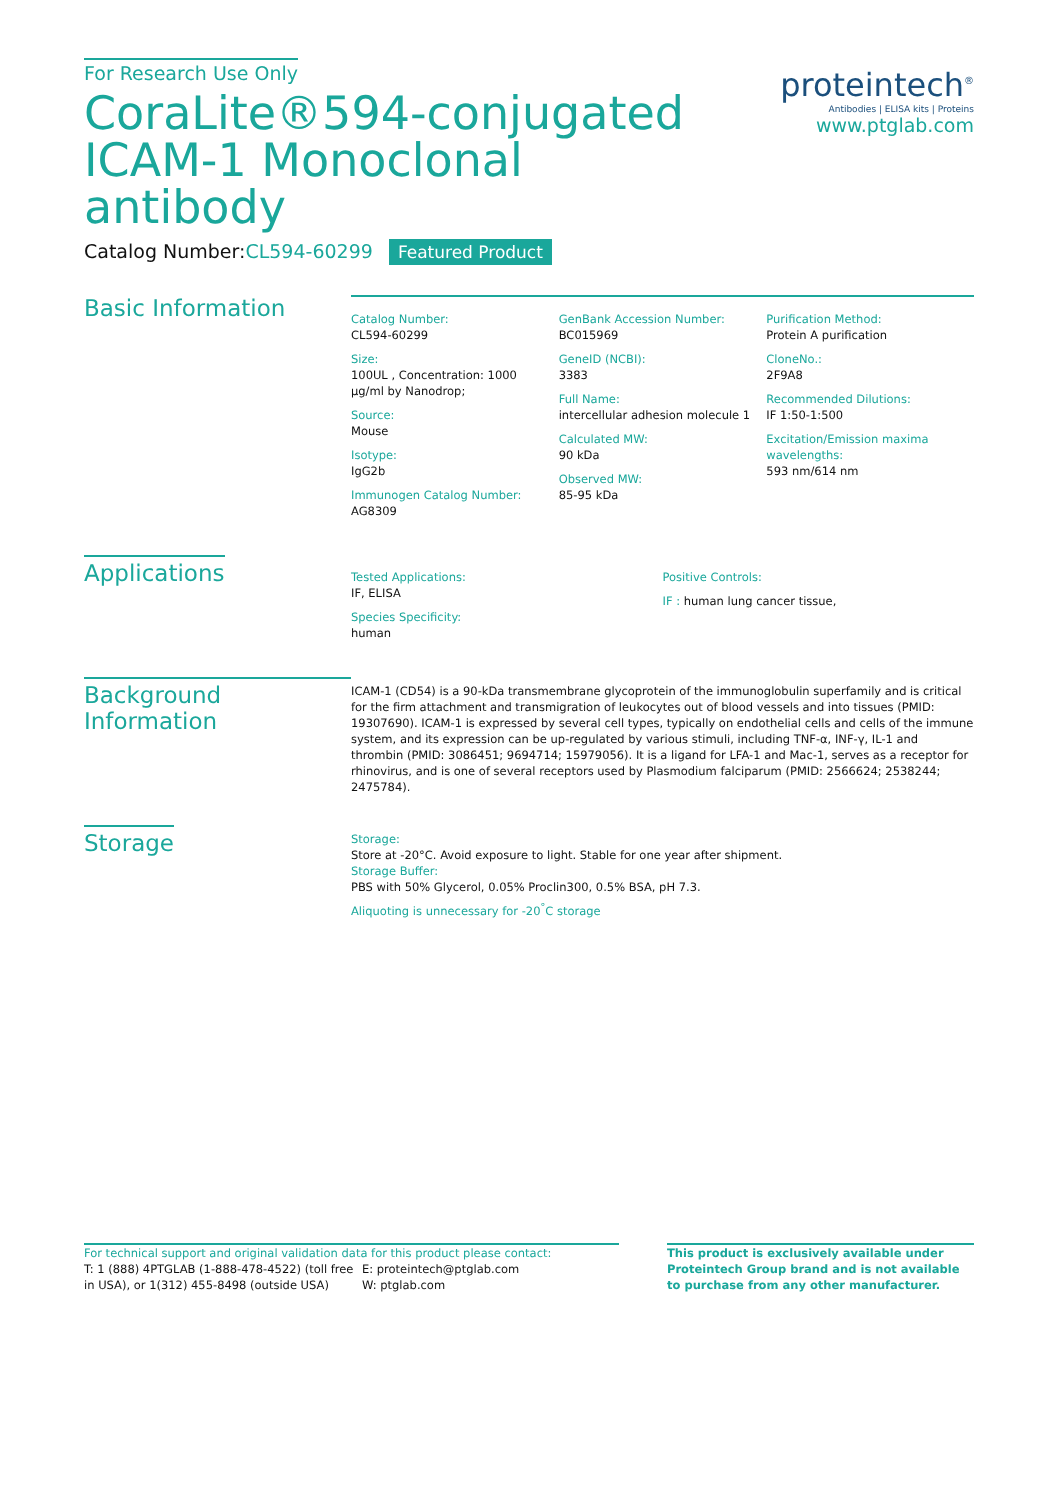For Research Use Only
proteintech<sup>®</sup>
Antibodies | ELISA kits | Proteins
www.ptglab.com
CoraLite®594-conjugated ICAM-1 Monoclonal antibody
Catalog Number:CL594-60299 Featured Product
Basic Information
Catalog Number:
CL594-60299
Size:
100UL , Concentration: 1000 μg/ml by Nanodrop;
Source:
Mouse
Isotype:
IgG2b
Immunogen Catalog Number:
AG8309
GenBank Accession Number:
BC015969
GeneID (NCBI):
3383
Full Name:
intercellular adhesion molecule 1
Calculated MW:
90 kDa
Observed MW:
85-95 kDa
Purification Method:
Protein A purification
CloneNo.:
2F9A8
Recommended Dilutions:
IF 1:50-1:500
Excitation/Emission maxima wavelengths:
593 nm/614 nm
Applications
Tested Applications:
IF, ELISA
Species Specificity:
human
Positive Controls:
IF : human lung cancer tissue,
Background Information
ICAM-1 (CD54) is a 90-kDa transmembrane glycoprotein of the immunoglobulin superfamily and is critical for the firm attachment and transmigration of leukocytes out of blood vessels and into tissues (PMID: 19307690). ICAM-1 is expressed by several cell types, typically on endothelial cells and cells of the immune system, and its expression can be up-regulated by various stimuli, including TNF-α, INF-γ, IL-1 and thrombin (PMID: 3086451; 9694714; 15979056). It is a ligand for LFA-1 and Mac-1, serves as a receptor for rhinovirus, and is one of several receptors used by Plasmodium falciparum (PMID: 2566624; 2538244; 2475784).
Storage
Storage:
Store at -20°C. Avoid exposure to light. Stable for one year after shipment.
Storage Buffer:
PBS with 50% Glycerol, 0.05% Proclin300, 0.5% BSA, pH 7.3.
Aliquoting is unnecessary for -20<sup>°</sup>C storage
For technical support and original validation data for this product please contact:
T: 1 (888) 4PTGLAB (1-888-478-4522) (toll free in USA), or 1(312) 455-8498 (outside USA)
E: proteintech@ptglab.com
W: ptglab.com
This product is exclusively available under Proteintech Group brand and is not available to purchase from any other manufacturer.